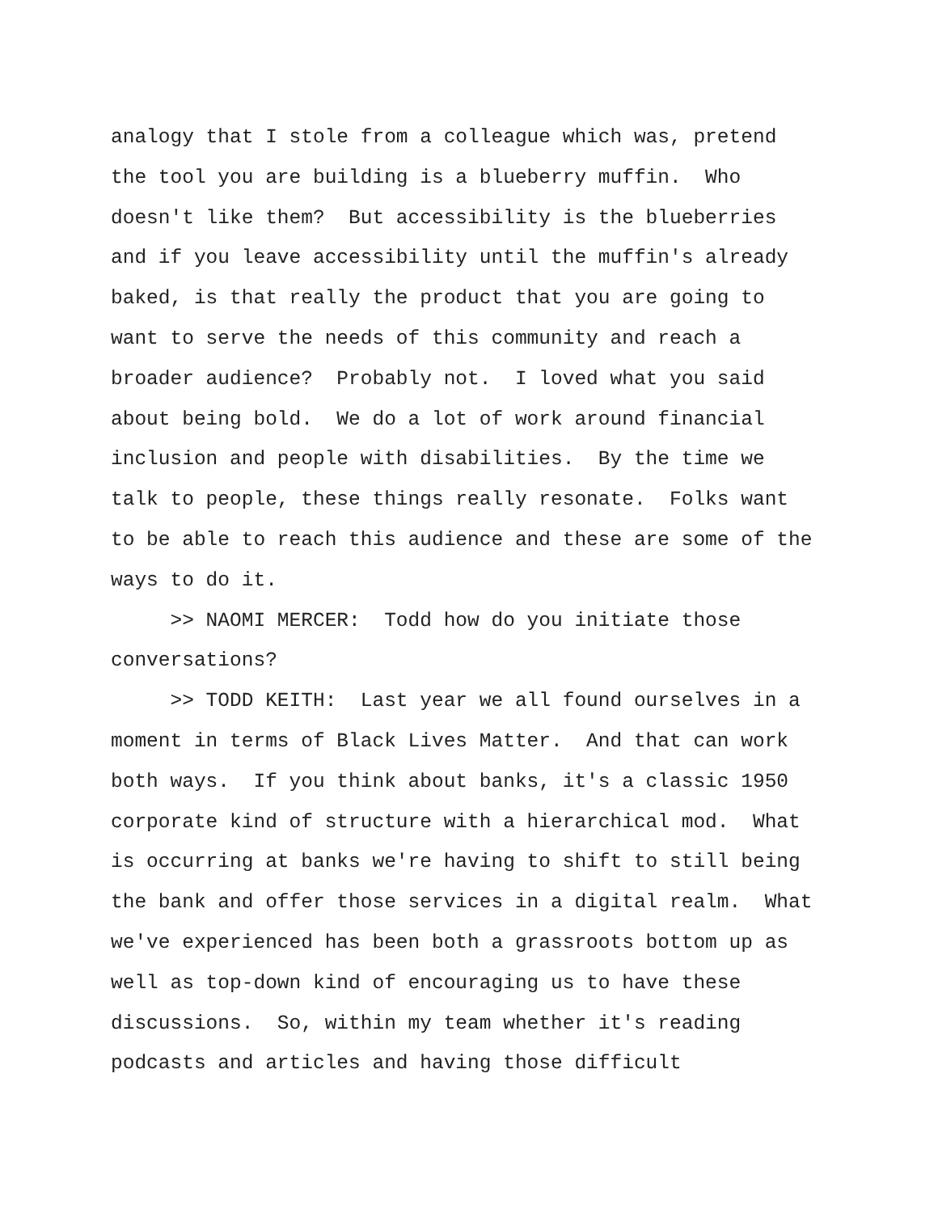analogy that I stole from a colleague which was, pretend
the tool you are building is a blueberry muffin. Who
doesn't like them? But accessibility is the blueberries
and if you leave accessibility until the muffin's already
baked, is that really the product that you are going to
want to serve the needs of this community and reach a
broader audience? Probably not. I loved what you said
about being bold. We do a lot of work around financial
inclusion and people with disabilities. By the time we
talk to people, these things really resonate. Folks want
to be able to reach this audience and these are some of the
ways to do it.
>> NAOMI MERCER: Todd how do you initiate those
conversations?
>> TODD KEITH: Last year we all found ourselves in a
moment in terms of Black Lives Matter. And that can work
both ways. If you think about banks, it's a classic 1950
corporate kind of structure with a hierarchical mod. What
is occurring at banks we're having to shift to still being
the bank and offer those services in a digital realm. What
we've experienced has been both a grassroots bottom up as
well as top-down kind of encouraging us to have these
discussions. So, within my team whether it's reading
podcasts and articles and having those difficult